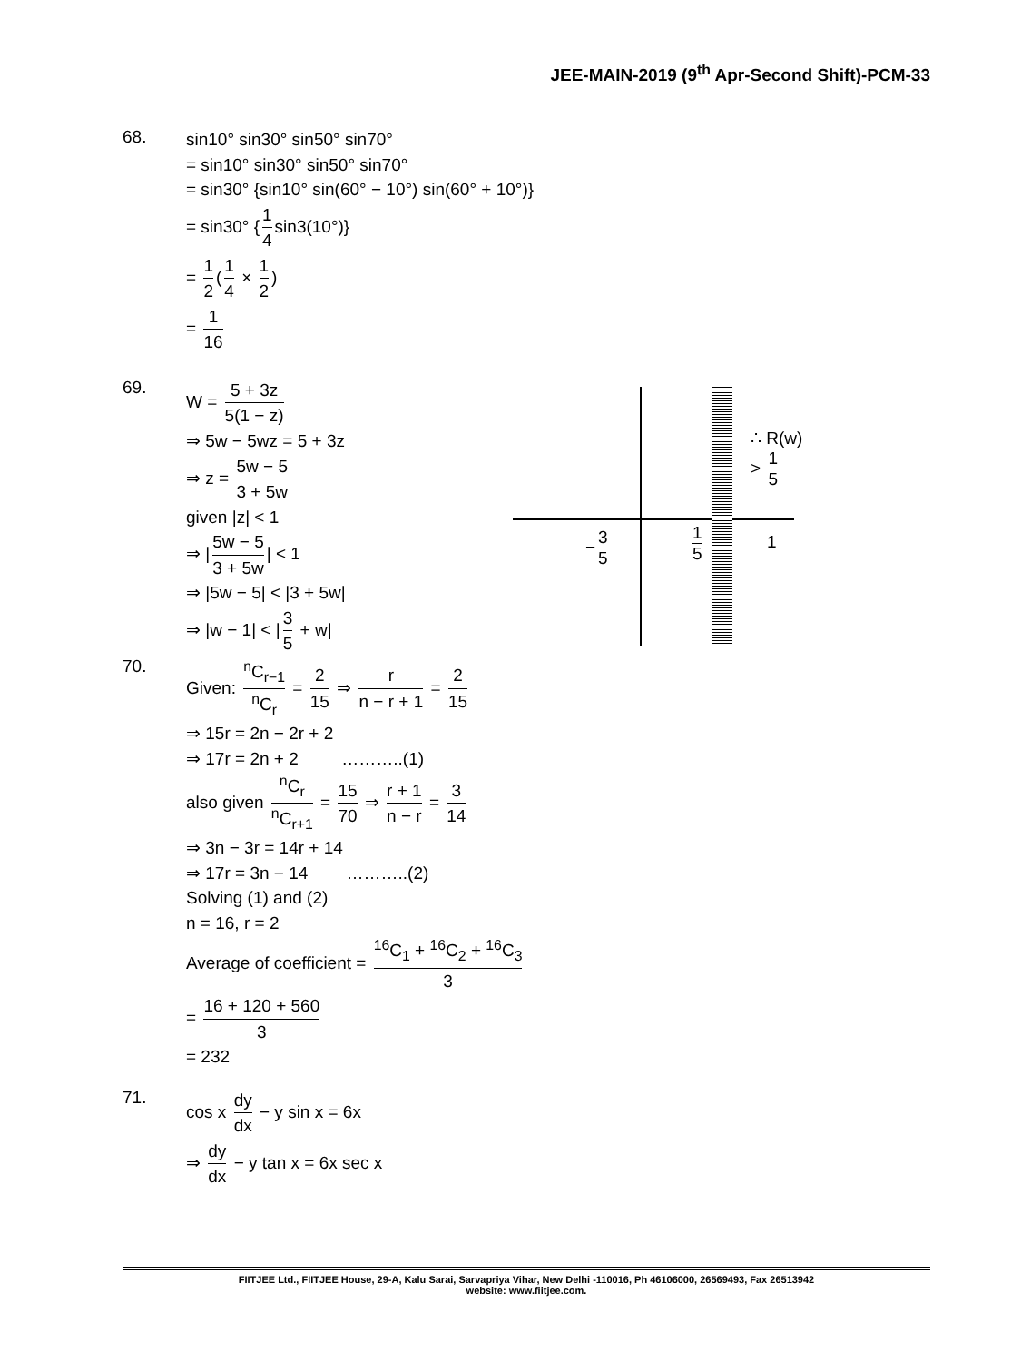JEE-MAIN-2019 (9<sup>th</sup> Apr-Second Shift)-PCM-33
68.
sin10° sin30° sin50° sin70°
= sin10° sin30° sin50° sin70°
= sin30° {sin10° sin(60° − 10°) sin(60° + 10°)}
= sin30° { 1 4 sin3(10°)}
= 1 2 (1 4 × 1 2)
= 1 16
69.
W = 5 + 3z 5(1 − z)
⇒ 5w − 5wz = 5 + 3z
⇒ z = 5w − 5 3 + 5w
given |z| < 1
⇒ | 5w − 5 3 + 5w | < 1
⇒ |5w − 5| < |3 + 5w|
⇒ |w − 1| < | 3 5 + w|
− 3 5 1 5 1
∴ R(w) > 1 5
70.
Given: <sup>n</sup>C<sub>r−1</sub> <sup>n</sup>C<sub>r</sub> = 2 15 ⇒ r n − r + 1 = 2 15
⇒ 15r = 2n − 2r + 2
⇒ 17r = 2n + 2 ………..(1)
also given <sup>n</sup>C<sub>r</sub> <sup>n</sup>C<sub>r+1</sub> = 15 70 ⇒ r + 1 n − r = 3 14
⇒ 3n − 3r = 14r + 14
⇒ 17r = 3n − 14 ………..(2)
Solving (1) and (2)
n = 16, r = 2
Average of coefficient = <sup>16</sup>C<sub>1</sub> + <sup>16</sup>C<sub>2</sub> + <sup>16</sup>C<sub>3</sub> 3
= 16 + 120 + 560 3
= 232
71.
cos x dy dx − y sin x = 6x
⇒ dy dx − y tan x = 6x sec x
FIITJEE Ltd., FIITJEE House, 29-A, Kalu Sarai, Sarvapriya Vihar, New Delhi -110016, Ph 46106000, 26569493, Fax 26513942
website: www.fiitjee.com.